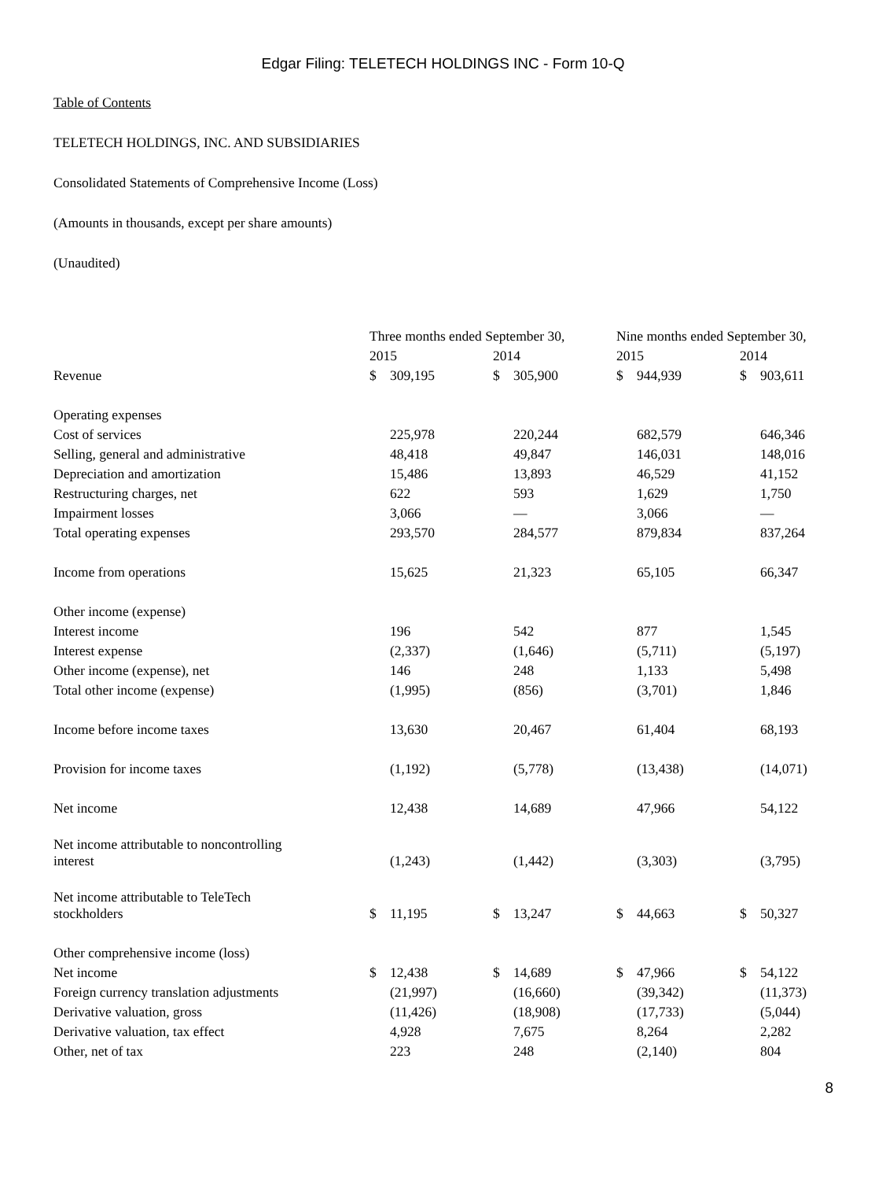Edgar Filing: TELETECH HOLDINGS INC - Form 10-Q
Table of Contents
TELETECH HOLDINGS, INC. AND SUBSIDIARIES
Consolidated Statements of Comprehensive Income (Loss)
(Amounts in thousands, except per share amounts)
(Unaudited)
| | Three months ended September 30, | | | | Nine months ended September 30, | | | |
| | 2015 | | 2014 | | 2015 | | 2014 | |
| Revenue | $ | 309,195 | $ | 305,900 | $ | 944,939 | $ | 903,611 |
| Operating expenses | | | | | | | | |
| Cost of services | | 225,978 | | 220,244 | | 682,579 | | 646,346 |
| Selling, general and administrative | | 48,418 | | 49,847 | | 146,031 | | 148,016 |
| Depreciation and amortization | | 15,486 | | 13,893 | | 46,529 | | 41,152 |
| Restructuring charges, net | | 622 | | 593 | | 1,629 | | 1,750 |
| Impairment losses | | 3,066 | | — | | 3,066 | | — |
| Total operating expenses | | 293,570 | | 284,577 | | 879,834 | | 837,264 |
| Income from operations | | 15,625 | | 21,323 | | 65,105 | | 66,347 |
| Other income (expense) | | | | | | | | |
| Interest income | | 196 | | 542 | | 877 | | 1,545 |
| Interest expense | | (2,337) | | (1,646) | | (5,711) | | (5,197) |
| Other income (expense), net | | 146 | | 248 | | 1,133 | | 5,498 |
| Total other income (expense) | | (1,995) | | (856) | | (3,701) | | 1,846 |
| Income before income taxes | | 13,630 | | 20,467 | | 61,404 | | 68,193 |
| Provision for income taxes | | (1,192) | | (5,778) | | (13,438) | | (14,071) |
| Net income | | 12,438 | | 14,689 | | 47,966 | | 54,122 |
| Net income attributable to noncontrolling interest | | (1,243) | | (1,442) | | (3,303) | | (3,795) |
| Net income attributable to TeleTech stockholders | $ | 11,195 | $ | 13,247 | $ | 44,663 | $ | 50,327 |
| Other comprehensive income (loss) | | | | | | | | |
| Net income | $ | 12,438 | $ | 14,689 | $ | 47,966 | $ | 54,122 |
| Foreign currency translation adjustments | | (21,997) | | (16,660) | | (39,342) | | (11,373) |
| Derivative valuation, gross | | (11,426) | | (18,908) | | (17,733) | | (5,044) |
| Derivative valuation, tax effect | | 4,928 | | 7,675 | | 8,264 | | 2,282 |
| Other, net of tax | | 223 | | 248 | | (2,140) | | 804 |
8